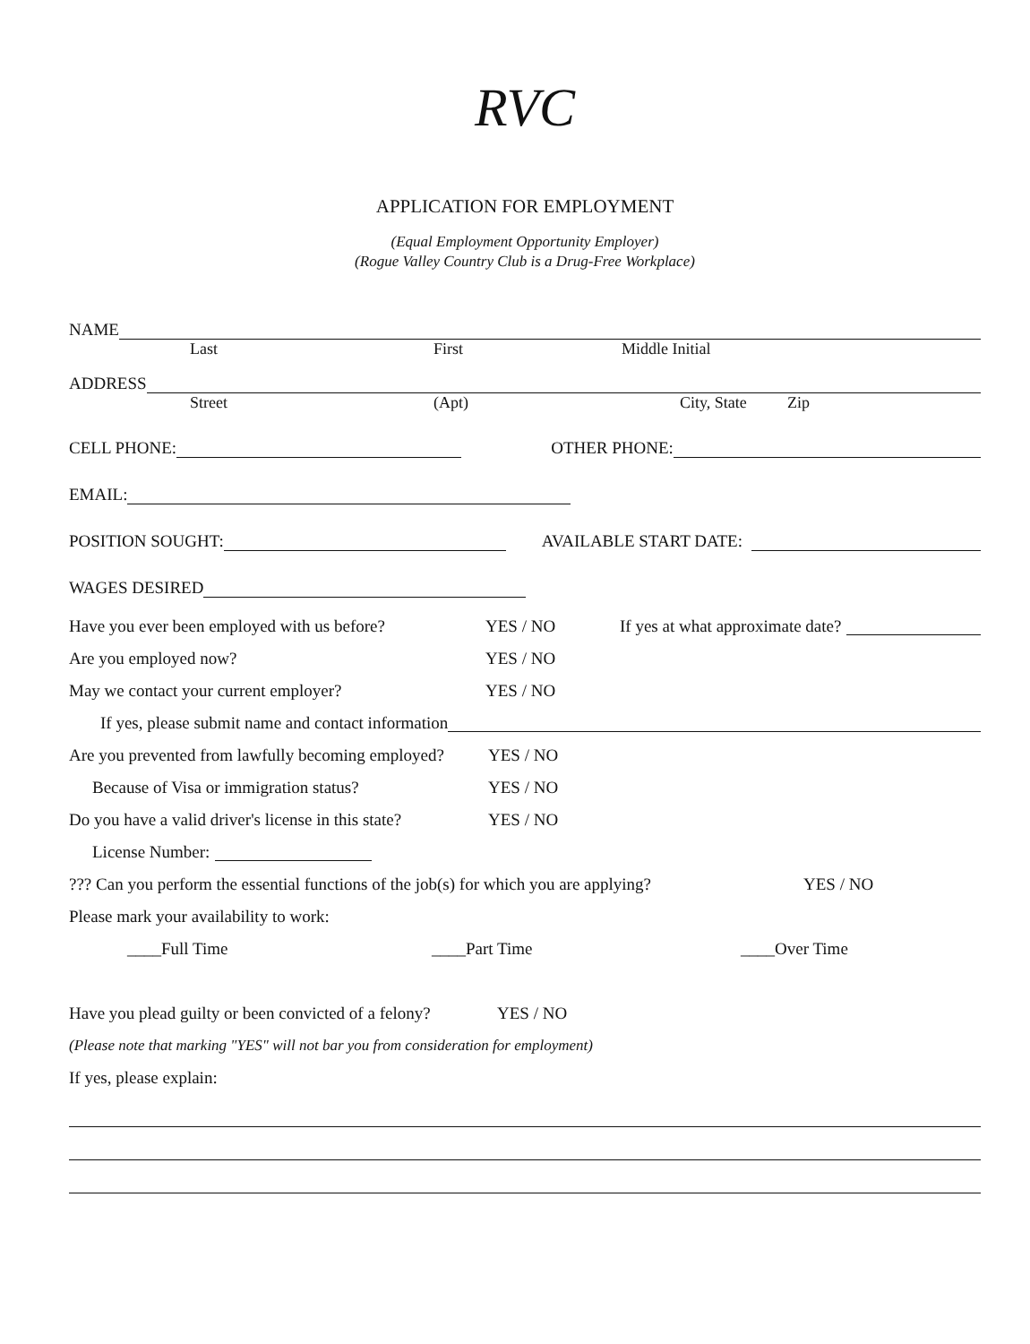RVC
APPLICATION FOR EMPLOYMENT
(Equal Employment Opportunity Employer)
(Rogue Valley Country Club is a Drug-Free Workplace)
NAME
Last First Middle Initial
ADDRESS
Street (Apt) City, State Zip
CELL PHONE: OTHER PHONE:
EMAIL:
POSITION SOUGHT: AVAILABLE START DATE:
WAGES DESIRED
Have you ever been employed with us before? YES / NO If yes at what approximate date?
Are you employed now? YES / NO
May we contact your current employer? YES / NO
If yes, please submit name and contact information
Are you prevented from lawfully becoming employed? YES / NO
Because of Visa or immigration status? YES / NO
Do you have a valid driver's license in this state? YES / NO
License Number:
??? Can you perform the essential functions of the job(s) for which you are applying? YES / NO
Please mark your availability to work:
____Full Time ____Part Time ____Over Time
Have you plead guilty or been convicted of a felony? YES / NO
(Please note that marking "YES" will not bar you from consideration for employment)
If yes, please explain: